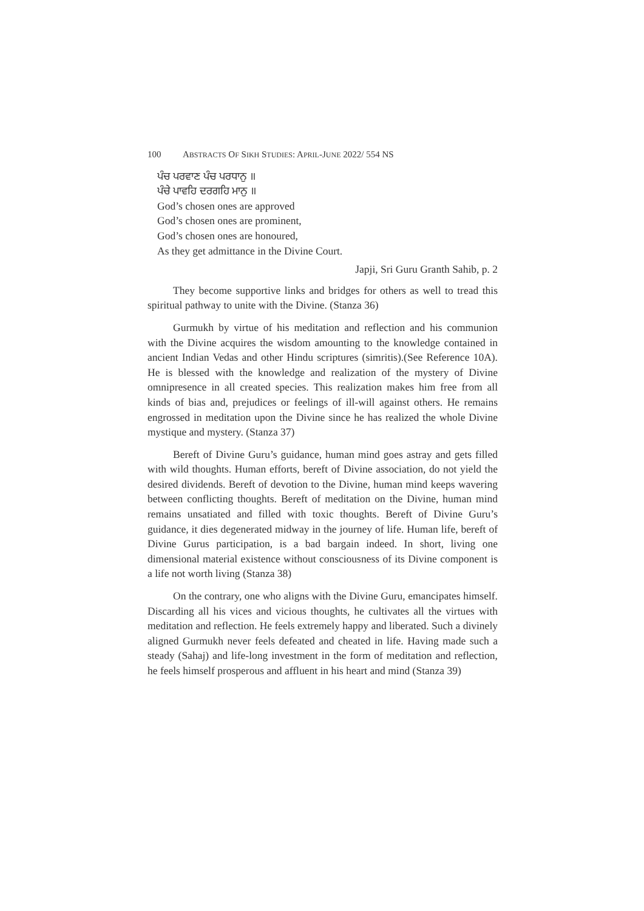100 ABSTRACTS OF SIKH STUDIES: APRIL-JUNE 2022/ 554 NS
ਪੰਚ ਪਰਵਾਣ ਪੰਚ ਪਰਧਾਨੁ ॥
ਪੰਚੇ ਪਾਵਹਿ ਦਰਗਹਿ ਮਾਨੁ ॥
God’s chosen ones are approved
God’s chosen ones are prominent,
God’s chosen ones are honoured,
As they get admittance in the Divine Court.
Japji, Sri Guru Granth Sahib, p. 2
They become supportive links and bridges for others as well to tread this spiritual pathway to unite with the Divine. (Stanza 36)
Gurmukh by virtue of his meditation and reflection and his communion with the Divine acquires the wisdom amounting to the knowledge contained in ancient Indian Vedas and other Hindu scriptures (simritis).(See Reference 10A). He is blessed with the knowledge and realization of the mystery of Divine omnipresence in all created species. This realization makes him free from all kinds of bias and, prejudices or feelings of ill-will against others. He remains engrossed in meditation upon the Divine since he has realized the whole Divine mystique and mystery. (Stanza 37)
Bereft of Divine Guru’s guidance, human mind goes astray and gets filled with wild thoughts. Human efforts, bereft of Divine association, do not yield the desired dividends. Bereft of devotion to the Divine, human mind keeps wavering between conflicting thoughts. Bereft of meditation on the Divine, human mind remains unsatiated and filled with toxic thoughts. Bereft of Divine Guru’s guidance, it dies degenerated midway in the journey of life. Human life, bereft of Divine Gurus participation, is a bad bargain indeed. In short, living one dimensional material existence without consciousness of its Divine component is a life not worth living (Stanza 38)
On the contrary, one who aligns with the Divine Guru, emancipates himself. Discarding all his vices and vicious thoughts, he cultivates all the virtues with meditation and reflection. He feels extremely happy and liberated. Such a divinely aligned Gurmukh never feels defeated and cheated in life. Having made such a steady (Sahaj) and life-long investment in the form of meditation and reflection, he feels himself prosperous and affluent in his heart and mind (Stanza 39)